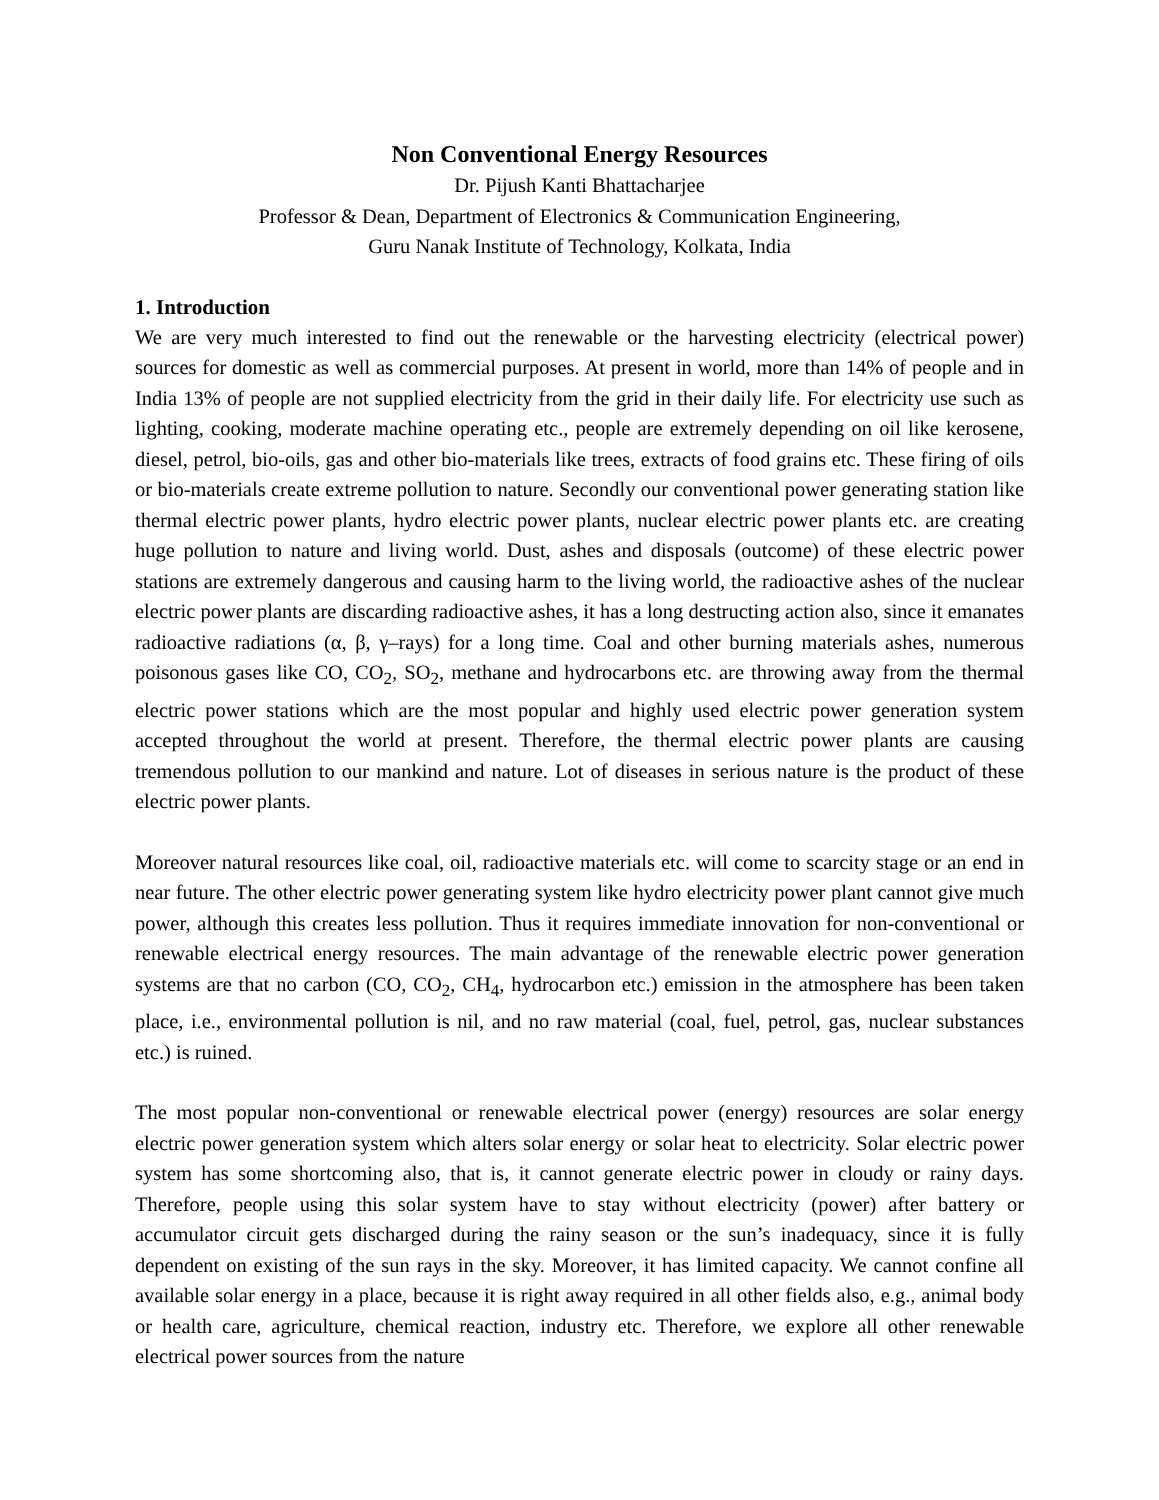Non Conventional Energy Resources
Dr. Pijush Kanti Bhattacharjee
Professor & Dean, Department of Electronics & Communication Engineering,
Guru Nanak Institute of Technology, Kolkata, India
1. Introduction
We are very much interested to find out the renewable or the harvesting electricity (electrical power) sources for domestic as well as commercial purposes. At present in world, more than 14% of people and in India 13% of people are not supplied electricity from the grid in their daily life. For electricity use such as lighting, cooking, moderate machine operating etc., people are extremely depending on oil like kerosene, diesel, petrol, bio-oils, gas and other bio-materials like trees, extracts of food grains etc. These firing of oils or bio-materials create extreme pollution to nature. Secondly our conventional power generating station like thermal electric power plants, hydro electric power plants, nuclear electric power plants etc. are creating huge pollution to nature and living world. Dust, ashes and disposals (outcome) of these electric power stations are extremely dangerous and causing harm to the living world, the radioactive ashes of the nuclear electric power plants are discarding radioactive ashes, it has a long destructing action also, since it emanates radioactive radiations (α, β, γ–rays) for a long time. Coal and other burning materials ashes, numerous poisonous gases like CO, CO<sub>2</sub>, SO<sub>2</sub>, methane and hydrocarbons etc. are throwing away from the thermal electric power stations which are the most popular and highly used electric power generation system accepted throughout the world at present. Therefore, the thermal electric power plants are causing tremendous pollution to our mankind and nature. Lot of diseases in serious nature is the product of these electric power plants.
Moreover natural resources like coal, oil, radioactive materials etc. will come to scarcity stage or an end in near future. The other electric power generating system like hydro electricity power plant cannot give much power, although this creates less pollution. Thus it requires immediate innovation for non-conventional or renewable electrical energy resources. The main advantage of the renewable electric power generation systems are that no carbon (CO, CO<sub>2</sub>, CH<sub>4</sub>, hydrocarbon etc.) emission in the atmosphere has been taken place, i.e., environmental pollution is nil, and no raw material (coal, fuel, petrol, gas, nuclear substances etc.) is ruined.
The most popular non-conventional or renewable electrical power (energy) resources are solar energy electric power generation system which alters solar energy or solar heat to electricity. Solar electric power system has some shortcoming also, that is, it cannot generate electric power in cloudy or rainy days. Therefore, people using this solar system have to stay without electricity (power) after battery or accumulator circuit gets discharged during the rainy season or the sun’s inadequacy, since it is fully dependent on existing of the sun rays in the sky. Moreover, it has limited capacity. We cannot confine all available solar energy in a place, because it is right away required in all other fields also, e.g., animal body or health care, agriculture, chemical reaction, industry etc. Therefore, we explore all other renewable electrical power sources from the nature